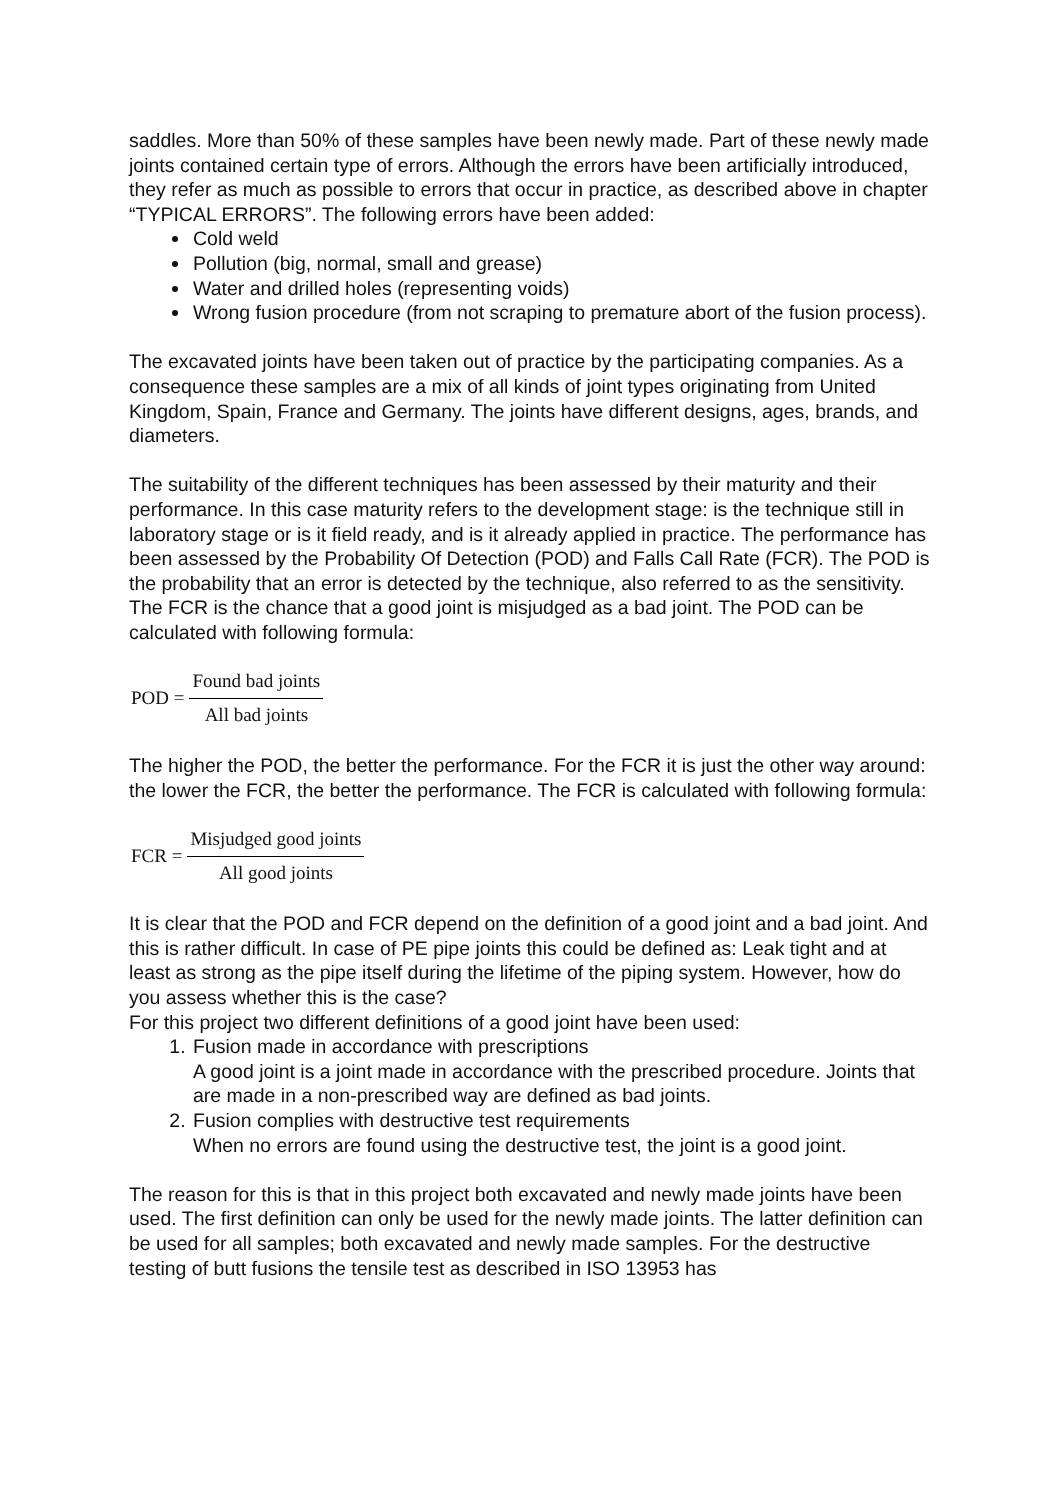saddles. More than 50% of these samples have been newly made. Part of these newly made joints contained certain type of errors. Although the errors have been artificially introduced, they refer as much as possible to errors that occur in practice, as described above in chapter “TYPICAL ERRORS”. The following errors have been added:
Cold weld
Pollution (big, normal, small and grease)
Water and drilled holes (representing voids)
Wrong fusion procedure (from not scraping to premature abort of the fusion process).
The excavated joints have been taken out of practice by the participating companies. As a consequence these samples are a mix of all kinds of joint types originating from United Kingdom, Spain, France and Germany. The joints have different designs, ages, brands, and diameters.
The suitability of the different techniques has been assessed by their maturity and their performance. In this case maturity refers to the development stage: is the technique still in laboratory stage or is it field ready, and is it already applied in practice. The performance has been assessed by the Probability Of Detection (POD) and Falls Call Rate (FCR). The POD is the probability that an error is detected by the technique, also referred to as the sensitivity. The FCR is the chance that a good joint is misjudged as a bad joint. The POD can be calculated with following formula:
POD = Found bad joints All bad joints
The higher the POD, the better the performance. For the FCR it is just the other way around: the lower the FCR, the better the performance. The FCR is calculated with following formula:
FCR = Misjudged good joints All good joints
It is clear that the POD and FCR depend on the definition of a good joint and a bad joint. And this is rather difficult. In case of PE pipe joints this could be defined as: Leak tight and at least as strong as the pipe itself during the lifetime of the piping system. However, how do you assess whether this is the case?
For this project two different definitions of a good joint have been used:
1. Fusion made in accordance with prescriptions
A good joint is a joint made in accordance with the prescribed procedure. Joints that are made in a non-prescribed way are defined as bad joints.
2. Fusion complies with destructive test requirements
When no errors are found using the destructive test, the joint is a good joint.
The reason for this is that in this project both excavated and newly made joints have been used. The first definition can only be used for the newly made joints. The latter definition can be used for all samples; both excavated and newly made samples. For the destructive testing of butt fusions the tensile test as described in ISO 13953 has